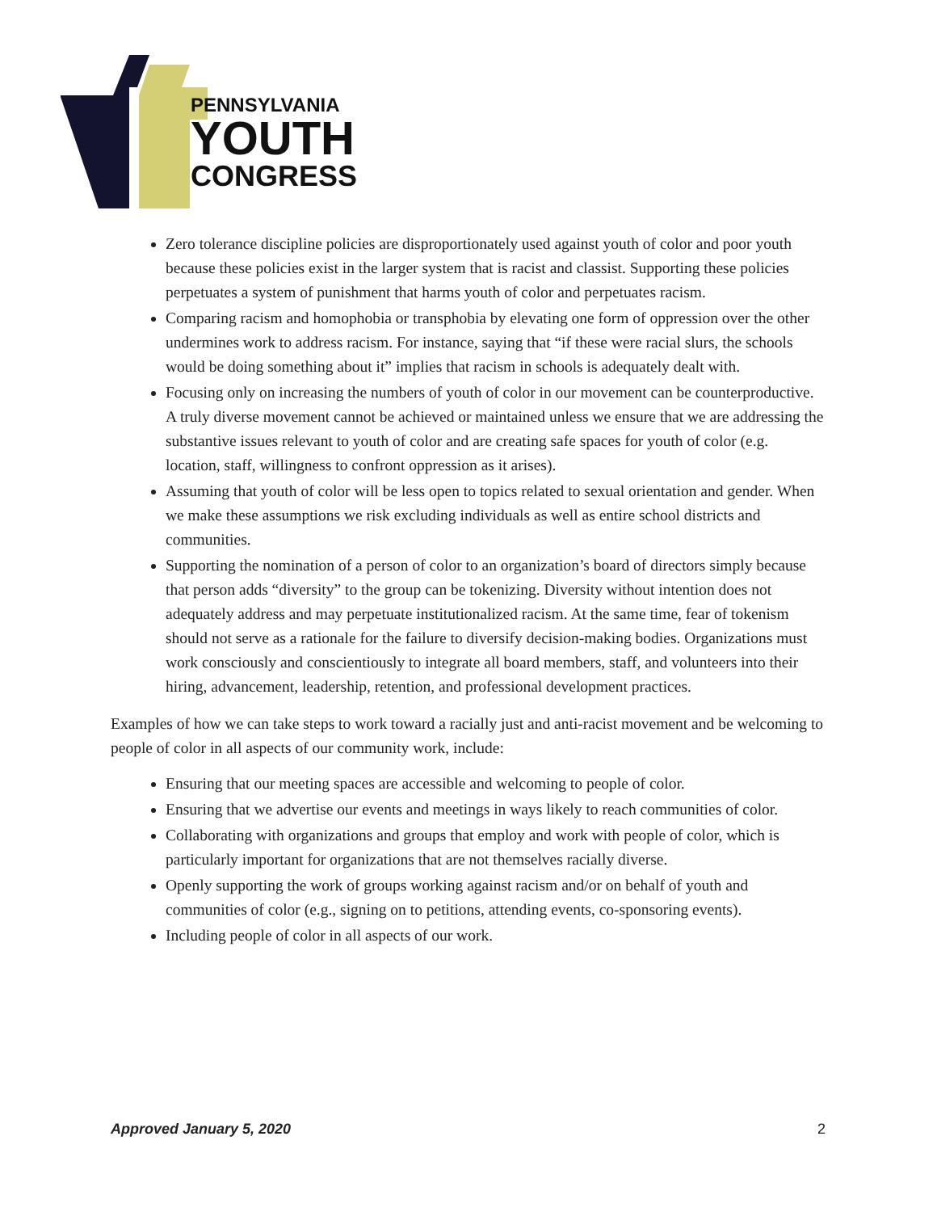PENNSYLVANIA
YOUTH
CONGRESS
Zero tolerance discipline policies are disproportionately used against youth of color and poor youth because these policies exist in the larger system that is racist and classist. Supporting these policies perpetuates a system of punishment that harms youth of color and perpetuates racism.
Comparing racism and homophobia or transphobia by elevating one form of oppression over the other undermines work to address racism. For instance, saying that “if these were racial slurs, the schools would be doing something about it” implies that racism in schools is adequately dealt with.
Focusing only on increasing the numbers of youth of color in our movement can be counterproductive. A truly diverse movement cannot be achieved or maintained unless we ensure that we are addressing the substantive issues relevant to youth of color and are creating safe spaces for youth of color (e.g. location, staff, willingness to confront oppression as it arises).
Assuming that youth of color will be less open to topics related to sexual orientation and gender. When we make these assumptions we risk excluding individuals as well as entire school districts and communities.
Supporting the nomination of a person of color to an organization’s board of directors simply because that person adds “diversity” to the group can be tokenizing. Diversity without intention does not adequately address and may perpetuate institutionalized racism. At the same time, fear of tokenism should not serve as a rationale for the failure to diversify decision-making bodies. Organizations must work consciously and conscientiously to integrate all board members, staff, and volunteers into their hiring, advancement, leadership, retention, and professional development practices.
Examples of how we can take steps to work toward a racially just and anti-racist movement and be welcoming to people of color in all aspects of our community work, include:
Ensuring that our meeting spaces are accessible and welcoming to people of color.
Ensuring that we advertise our events and meetings in ways likely to reach communities of color.
Collaborating with organizations and groups that employ and work with people of color, which is particularly important for organizations that are not themselves racially diverse.
Openly supporting the work of groups working against racism and/or on behalf of youth and communities of color (e.g., signing on to petitions, attending events, co-sponsoring events).
Including people of color in all aspects of our work.
Approved January 5, 2020 2